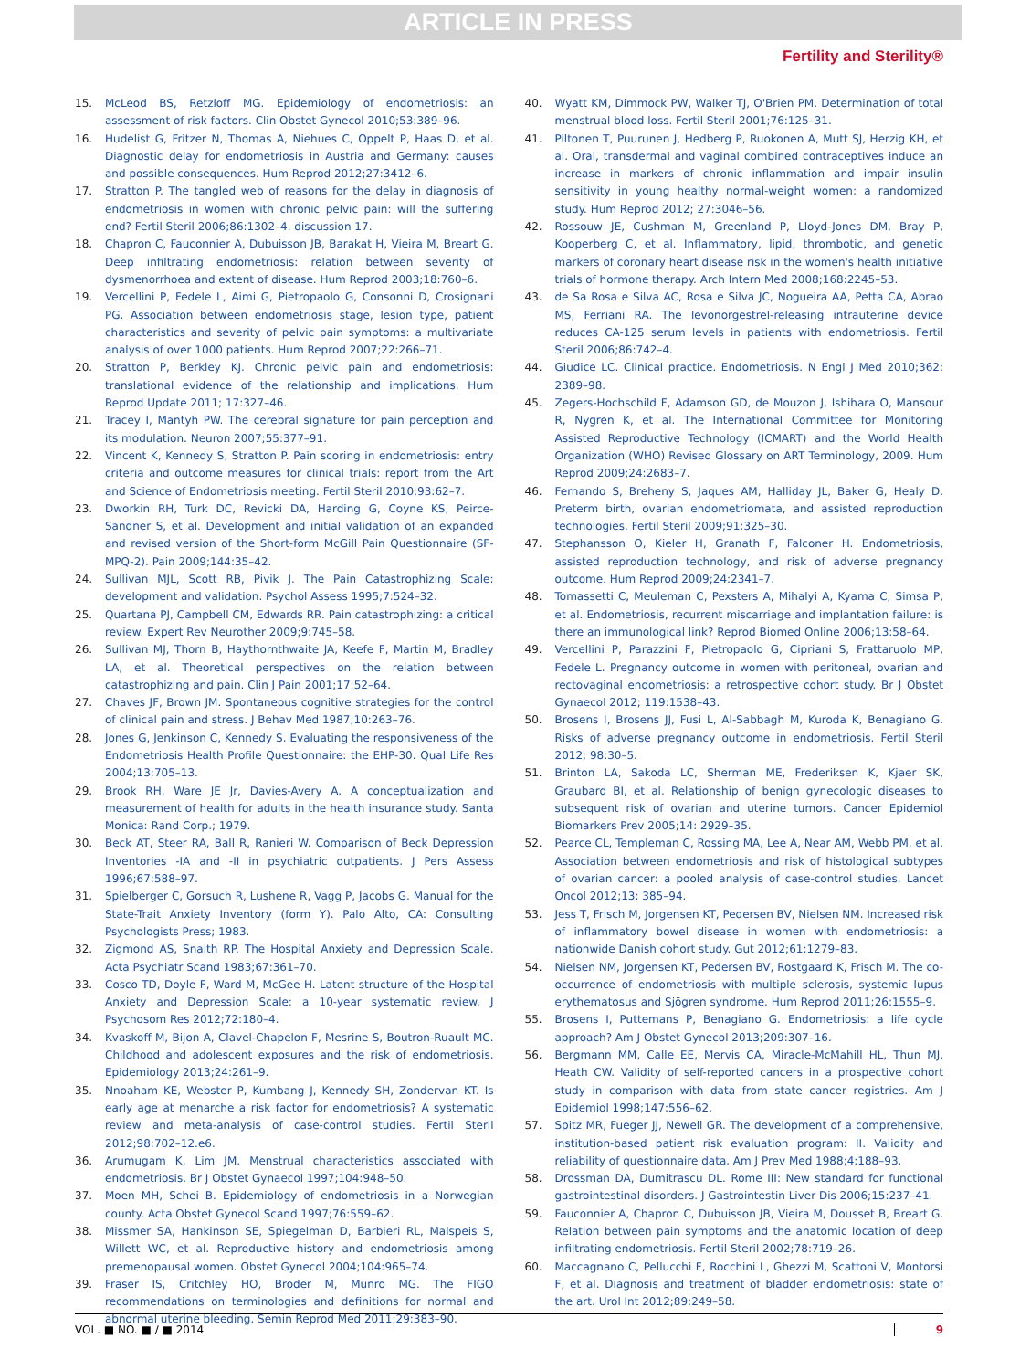ARTICLE IN PRESS
Fertility and Sterility®
15. McLeod BS, Retzloff MG. Epidemiology of endometriosis: an assessment of risk factors. Clin Obstet Gynecol 2010;53:389–96.
16. Hudelist G, Fritzer N, Thomas A, Niehues C, Oppelt P, Haas D, et al. Diagnostic delay for endometriosis in Austria and Germany: causes and possible consequences. Hum Reprod 2012;27:3412–6.
17. Stratton P. The tangled web of reasons for the delay in diagnosis of endometriosis in women with chronic pelvic pain: will the suffering end? Fertil Steril 2006;86:1302–4. discussion 17.
18. Chapron C, Fauconnier A, Dubuisson JB, Barakat H, Vieira M, Breart G. Deep infiltrating endometriosis: relation between severity of dysmenorrhoea and extent of disease. Hum Reprod 2003;18:760–6.
19. Vercellini P, Fedele L, Aimi G, Pietropaolo G, Consonni D, Crosignani PG. Association between endometriosis stage, lesion type, patient characteristics and severity of pelvic pain symptoms: a multivariate analysis of over 1000 patients. Hum Reprod 2007;22:266–71.
20. Stratton P, Berkley KJ. Chronic pelvic pain and endometriosis: translational evidence of the relationship and implications. Hum Reprod Update 2011; 17:327–46.
21. Tracey I, Mantyh PW. The cerebral signature for pain perception and its modulation. Neuron 2007;55:377–91.
22. Vincent K, Kennedy S, Stratton P. Pain scoring in endometriosis: entry criteria and outcome measures for clinical trials: report from the Art and Science of Endometriosis meeting. Fertil Steril 2010;93:62–7.
23. Dworkin RH, Turk DC, Revicki DA, Harding G, Coyne KS, Peirce-Sandner S, et al. Development and initial validation of an expanded and revised version of the Short-form McGill Pain Questionnaire (SF-MPQ-2). Pain 2009;144:35–42.
24. Sullivan MJL, Scott RB, Pivik J. The Pain Catastrophizing Scale: development and validation. Psychol Assess 1995;7:524–32.
25. Quartana PJ, Campbell CM, Edwards RR. Pain catastrophizing: a critical review. Expert Rev Neurother 2009;9:745–58.
26. Sullivan MJ, Thorn B, Haythornthwaite JA, Keefe F, Martin M, Bradley LA, et al. Theoretical perspectives on the relation between catastrophizing and pain. Clin J Pain 2001;17:52–64.
27. Chaves JF, Brown JM. Spontaneous cognitive strategies for the control of clinical pain and stress. J Behav Med 1987;10:263–76.
28. Jones G, Jenkinson C, Kennedy S. Evaluating the responsiveness of the Endometriosis Health Profile Questionnaire: the EHP-30. Qual Life Res 2004;13:705–13.
29. Brook RH, Ware JE Jr, Davies-Avery A. A conceptualization and measurement of health for adults in the health insurance study. Santa Monica: Rand Corp.; 1979.
30. Beck AT, Steer RA, Ball R, Ranieri W. Comparison of Beck Depression Inventories -IA and -II in psychiatric outpatients. J Pers Assess 1996;67:588–97.
31. Spielberger C, Gorsuch R, Lushene R, Vagg P, Jacobs G. Manual for the State-Trait Anxiety Inventory (form Y). Palo Alto, CA: Consulting Psychologists Press; 1983.
32. Zigmond AS, Snaith RP. The Hospital Anxiety and Depression Scale. Acta Psychiatr Scand 1983;67:361–70.
33. Cosco TD, Doyle F, Ward M, McGee H. Latent structure of the Hospital Anxiety and Depression Scale: a 10-year systematic review. J Psychosom Res 2012;72:180–4.
34. Kvaskoff M, Bijon A, Clavel-Chapelon F, Mesrine S, Boutron-Ruault MC. Childhood and adolescent exposures and the risk of endometriosis. Epidemiology 2013;24:261–9.
35. Nnoaham KE, Webster P, Kumbang J, Kennedy SH, Zondervan KT. Is early age at menarche a risk factor for endometriosis? A systematic review and meta-analysis of case-control studies. Fertil Steril 2012;98:702–12.e6.
36. Arumugam K, Lim JM. Menstrual characteristics associated with endometriosis. Br J Obstet Gynaecol 1997;104:948–50.
37. Moen MH, Schei B. Epidemiology of endometriosis in a Norwegian county. Acta Obstet Gynecol Scand 1997;76:559–62.
38. Missmer SA, Hankinson SE, Spiegelman D, Barbieri RL, Malspeis S, Willett WC, et al. Reproductive history and endometriosis among premenopausal women. Obstet Gynecol 2004;104:965–74.
39. Fraser IS, Critchley HO, Broder M, Munro MG. The FIGO recommendations on terminologies and definitions for normal and abnormal uterine bleeding. Semin Reprod Med 2011;29:383–90.
40. Wyatt KM, Dimmock PW, Walker TJ, O'Brien PM. Determination of total menstrual blood loss. Fertil Steril 2001;76:125–31.
41. Piltonen T, Puurunen J, Hedberg P, Ruokonen A, Mutt SJ, Herzig KH, et al. Oral, transdermal and vaginal combined contraceptives induce an increase in markers of chronic inflammation and impair insulin sensitivity in young healthy normal-weight women: a randomized study. Hum Reprod 2012; 27:3046–56.
42. Rossouw JE, Cushman M, Greenland P, Lloyd-Jones DM, Bray P, Kooperberg C, et al. Inflammatory, lipid, thrombotic, and genetic markers of coronary heart disease risk in the women's health initiative trials of hormone therapy. Arch Intern Med 2008;168:2245–53.
43. de Sa Rosa e Silva AC, Rosa e Silva JC, Nogueira AA, Petta CA, Abrao MS, Ferriani RA. The levonorgestrel-releasing intrauterine device reduces CA-125 serum levels in patients with endometriosis. Fertil Steril 2006;86:742–4.
44. Giudice LC. Clinical practice. Endometriosis. N Engl J Med 2010;362: 2389–98.
45. Zegers-Hochschild F, Adamson GD, de Mouzon J, Ishihara O, Mansour R, Nygren K, et al. The International Committee for Monitoring Assisted Reproductive Technology (ICMART) and the World Health Organization (WHO) Revised Glossary on ART Terminology, 2009. Hum Reprod 2009;24:2683–7.
46. Fernando S, Breheny S, Jaques AM, Halliday JL, Baker G, Healy D. Preterm birth, ovarian endometriomata, and assisted reproduction technologies. Fertil Steril 2009;91:325–30.
47. Stephansson O, Kieler H, Granath F, Falconer H. Endometriosis, assisted reproduction technology, and risk of adverse pregnancy outcome. Hum Reprod 2009;24:2341–7.
48. Tomassetti C, Meuleman C, Pexsters A, Mihalyi A, Kyama C, Simsa P, et al. Endometriosis, recurrent miscarriage and implantation failure: is there an immunological link? Reprod Biomed Online 2006;13:58–64.
49. Vercellini P, Parazzini F, Pietropaolo G, Cipriani S, Frattaruolo MP, Fedele L. Pregnancy outcome in women with peritoneal, ovarian and rectovaginal endometriosis: a retrospective cohort study. Br J Obstet Gynaecol 2012; 119:1538–43.
50. Brosens I, Brosens JJ, Fusi L, Al-Sabbagh M, Kuroda K, Benagiano G. Risks of adverse pregnancy outcome in endometriosis. Fertil Steril 2012; 98:30–5.
51. Brinton LA, Sakoda LC, Sherman ME, Frederiksen K, Kjaer SK, Graubard BI, et al. Relationship of benign gynecologic diseases to subsequent risk of ovarian and uterine tumors. Cancer Epidemiol Biomarkers Prev 2005;14: 2929–35.
52. Pearce CL, Templeman C, Rossing MA, Lee A, Near AM, Webb PM, et al. Association between endometriosis and risk of histological subtypes of ovarian cancer: a pooled analysis of case-control studies. Lancet Oncol 2012;13: 385–94.
53. Jess T, Frisch M, Jorgensen KT, Pedersen BV, Nielsen NM. Increased risk of inflammatory bowel disease in women with endometriosis: a nationwide Danish cohort study. Gut 2012;61:1279–83.
54. Nielsen NM, Jorgensen KT, Pedersen BV, Rostgaard K, Frisch M. The co-occurrence of endometriosis with multiple sclerosis, systemic lupus erythematosus and Sjögren syndrome. Hum Reprod 2011;26:1555–9.
55. Brosens I, Puttemans P, Benagiano G. Endometriosis: a life cycle approach? Am J Obstet Gynecol 2013;209:307–16.
56. Bergmann MM, Calle EE, Mervis CA, Miracle-McMahill HL, Thun MJ, Heath CW. Validity of self-reported cancers in a prospective cohort study in comparison with data from state cancer registries. Am J Epidemiol 1998;147:556–62.
57. Spitz MR, Fueger JJ, Newell GR. The development of a comprehensive, institution-based patient risk evaluation program: II. Validity and reliability of questionnaire data. Am J Prev Med 1988;4:188–93.
58. Drossman DA, Dumitrascu DL. Rome III: New standard for functional gastrointestinal disorders. J Gastrointestin Liver Dis 2006;15:237–41.
59. Fauconnier A, Chapron C, Dubuisson JB, Vieira M, Dousset B, Breart G. Relation between pain symptoms and the anatomic location of deep infiltrating endometriosis. Fertil Steril 2002;78:719–26.
60. Maccagnano C, Pellucchi F, Rocchini L, Ghezzi M, Scattoni V, Montorsi F, et al. Diagnosis and treatment of bladder endometriosis: state of the art. Urol Int 2012;89:249–58.
VOL. ■ NO. ■ / ■ 2014 9